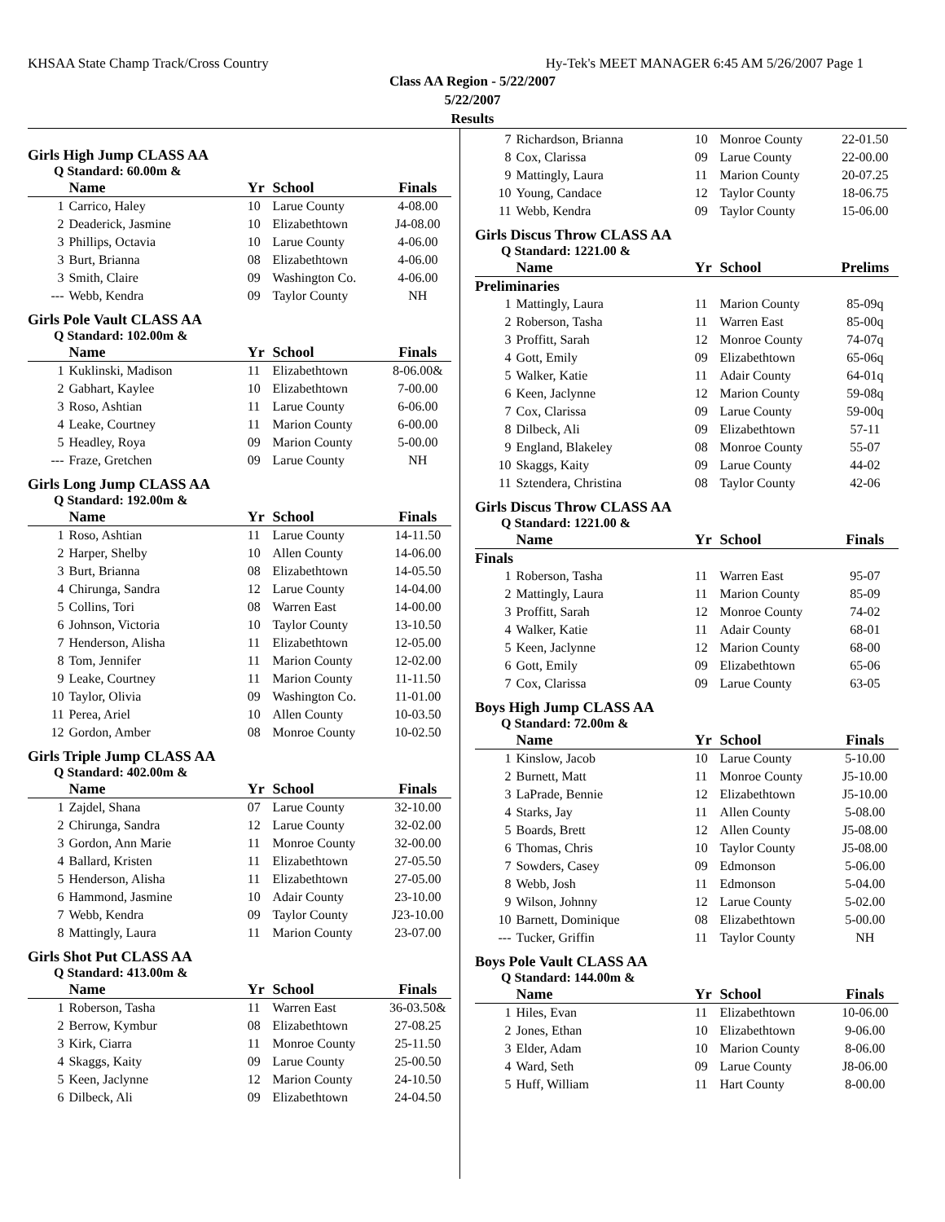KHSAA State Champ Track/Cross Country Hy-Tek's MEET MANAGER 6:45 AM 5/26/2007 Page 1
Class AA Region - 5/22/2007
5/22/2007
Results
Girls High Jump CLASS AA
Q Standard: 60.00m &
| | Name | Yr | School | Finals |
| --- | --- | --- | --- | --- |
| 1 | Carrico, Haley | 10 | Larue County | 4-08.00 |
| 2 | Deaderick, Jasmine | 10 | Elizabethtown | J4-08.00 |
| 3 | Phillips, Octavia | 10 | Larue County | 4-06.00 |
| 3 | Burt, Brianna | 08 | Elizabethtown | 4-06.00 |
| 3 | Smith, Claire | 09 | Washington Co. | 4-06.00 |
| --- | Webb, Kendra | 09 | Taylor County | NH |
Girls Pole Vault CLASS AA
Q Standard: 102.00m &
| | Name | Yr | School | Finals |
| --- | --- | --- | --- | --- |
| 1 | Kuklinski, Madison | 11 | Elizabethtown | 8-06.00& |
| 2 | Gabhart, Kaylee | 10 | Elizabethtown | 7-00.00 |
| 3 | Roso, Ashtian | 11 | Larue County | 6-06.00 |
| 4 | Leake, Courtney | 11 | Marion County | 6-00.00 |
| 5 | Headley, Roya | 09 | Marion County | 5-00.00 |
| --- | Fraze, Gretchen | 09 | Larue County | NH |
Girls Long Jump CLASS AA
Q Standard: 192.00m &
| | Name | Yr | School | Finals |
| --- | --- | --- | --- | --- |
| 1 | Roso, Ashtian | 11 | Larue County | 14-11.50 |
| 2 | Harper, Shelby | 10 | Allen County | 14-06.00 |
| 3 | Burt, Brianna | 08 | Elizabethtown | 14-05.50 |
| 4 | Chirunga, Sandra | 12 | Larue County | 14-04.00 |
| 5 | Collins, Tori | 08 | Warren East | 14-00.00 |
| 6 | Johnson, Victoria | 10 | Taylor County | 13-10.50 |
| 7 | Henderson, Alisha | 11 | Elizabethtown | 12-05.00 |
| 8 | Tom, Jennifer | 11 | Marion County | 12-02.00 |
| 9 | Leake, Courtney | 11 | Marion County | 11-11.50 |
| 10 | Taylor, Olivia | 09 | Washington Co. | 11-01.00 |
| 11 | Perea, Ariel | 10 | Allen County | 10-03.50 |
| 12 | Gordon, Amber | 08 | Monroe County | 10-02.50 |
Girls Triple Jump CLASS AA
Q Standard: 402.00m &
| | Name | Yr | School | Finals |
| --- | --- | --- | --- | --- |
| 1 | Zajdel, Shana | 07 | Larue County | 32-10.00 |
| 2 | Chirunga, Sandra | 12 | Larue County | 32-02.00 |
| 3 | Gordon, Ann Marie | 11 | Monroe County | 32-00.00 |
| 4 | Ballard, Kristen | 11 | Elizabethtown | 27-05.50 |
| 5 | Henderson, Alisha | 11 | Elizabethtown | 27-05.00 |
| 6 | Hammond, Jasmine | 10 | Adair County | 23-10.00 |
| 7 | Webb, Kendra | 09 | Taylor County | J23-10.00 |
| 8 | Mattingly, Laura | 11 | Marion County | 23-07.00 |
Girls Shot Put CLASS AA
Q Standard: 413.00m &
| | Name | Yr | School | Finals |
| --- | --- | --- | --- | --- |
| 1 | Roberson, Tasha | 11 | Warren East | 36-03.50& |
| 2 | Berrow, Kymbur | 08 | Elizabethtown | 27-08.25 |
| 3 | Kirk, Ciarra | 11 | Monroe County | 25-11.50 |
| 4 | Skaggs, Kaity | 09 | Larue County | 25-00.50 |
| 5 | Keen, Jaclynne | 12 | Marion County | 24-10.50 |
| 6 | Dilbeck, Ali | 09 | Elizabethtown | 24-04.50 |
| 7 | Richardson, Brianna | 10 | Monroe County | 22-01.50 |
| 8 | Cox, Clarissa | 09 | Larue County | 22-00.00 |
| 9 | Mattingly, Laura | 11 | Marion County | 20-07.25 |
| 10 | Young, Candace | 12 | Taylor County | 18-06.75 |
| 11 | Webb, Kendra | 09 | Taylor County | 15-06.00 |
Girls Discus Throw CLASS AA
Q Standard: 1221.00 &
| | Name | Yr | School | Prelims |
| --- | --- | --- | --- | --- |
| Preliminaries | | | | |
| 1 | Mattingly, Laura | 11 | Marion County | 85-09q |
| 2 | Roberson, Tasha | 11 | Warren East | 85-00q |
| 3 | Proffitt, Sarah | 12 | Monroe County | 74-07q |
| 4 | Gott, Emily | 09 | Elizabethtown | 65-06q |
| 5 | Walker, Katie | 11 | Adair County | 64-01q |
| 6 | Keen, Jaclynne | 12 | Marion County | 59-08q |
| 7 | Cox, Clarissa | 09 | Larue County | 59-00q |
| 8 | Dilbeck, Ali | 09 | Elizabethtown | 57-11 |
| 9 | England, Blakeley | 08 | Monroe County | 55-07 |
| 10 | Skaggs, Kaity | 09 | Larue County | 44-02 |
| 11 | Sztendera, Christina | 08 | Taylor County | 42-06 |
Girls Discus Throw CLASS AA
Q Standard: 1221.00 &
| | Name | Yr | School | Finals |
| --- | --- | --- | --- | --- |
| Finals | | | | |
| 1 | Roberson, Tasha | 11 | Warren East | 95-07 |
| 2 | Mattingly, Laura | 11 | Marion County | 85-09 |
| 3 | Proffitt, Sarah | 12 | Monroe County | 74-02 |
| 4 | Walker, Katie | 11 | Adair County | 68-01 |
| 5 | Keen, Jaclynne | 12 | Marion County | 68-00 |
| 6 | Gott, Emily | 09 | Elizabethtown | 65-06 |
| 7 | Cox, Clarissa | 09 | Larue County | 63-05 |
Boys High Jump CLASS AA
Q Standard: 72.00m &
| | Name | Yr | School | Finals |
| --- | --- | --- | --- | --- |
| 1 | Kinslow, Jacob | 10 | Larue County | 5-10.00 |
| 2 | Burnett, Matt | 11 | Monroe County | J5-10.00 |
| 3 | LaPrade, Bennie | 12 | Elizabethtown | J5-10.00 |
| 4 | Starks, Jay | 11 | Allen County | 5-08.00 |
| 5 | Boards, Brett | 12 | Allen County | J5-08.00 |
| 6 | Thomas, Chris | 10 | Taylor County | J5-08.00 |
| 7 | Sowders, Casey | 09 | Edmonson | 5-06.00 |
| 8 | Webb, Josh | 11 | Edmonson | 5-04.00 |
| 9 | Wilson, Johnny | 12 | Larue County | 5-02.00 |
| 10 | Barnett, Dominique | 08 | Elizabethtown | 5-00.00 |
| --- | Tucker, Griffin | 11 | Taylor County | NH |
Boys Pole Vault CLASS AA
Q Standard: 144.00m &
| | Name | Yr | School | Finals |
| --- | --- | --- | --- | --- |
| 1 | Hiles, Evan | 11 | Elizabethtown | 10-06.00 |
| 2 | Jones, Ethan | 10 | Elizabethtown | 9-06.00 |
| 3 | Elder, Adam | 10 | Marion County | 8-06.00 |
| 4 | Ward, Seth | 09 | Larue County | J8-06.00 |
| 5 | Huff, William | 11 | Hart County | 8-00.00 |